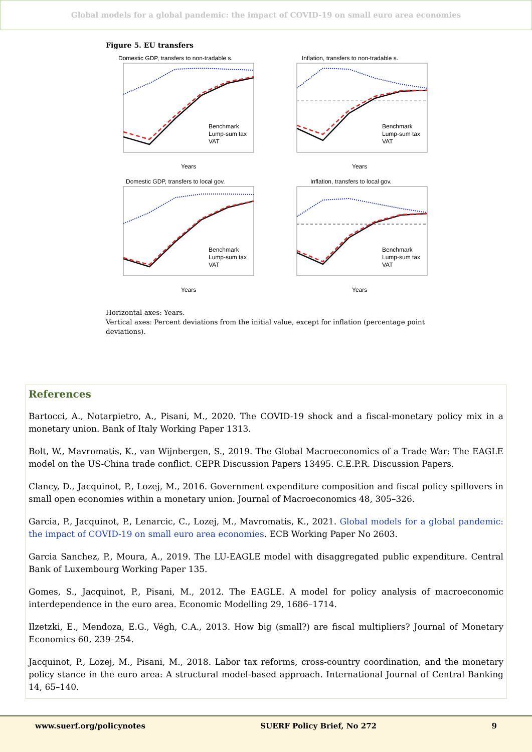Global models for a global pandemic: the impact of COVID-19 on small euro area economies
Figure 5. EU transfers
Domestic GDP, transfers to non-tradable s.
Benchmark
Lump-sum tax
VAT
Years
Inflation, transfers to non-tradable s.
Benchmark
Lump-sum tax
VAT
Years
Domestic GDP, transfers to local gov.
Benchmark
Lump-sum tax
VAT
Years
Inflation, transfers to local gov.
Benchmark
Lump-sum tax
VAT
Years
Horizontal axes: Years.
Vertical axes: Percent deviations from the initial value, except for inflation (percentage point deviations).
References
Bartocci, A., Notarpietro, A., Pisani, M., 2020. The COVID-19 shock and a fiscal-monetary policy mix in a monetary union. Bank of Italy Working Paper 1313.
Bolt, W., Mavromatis, K., van Wijnbergen, S., 2019. The Global Macroeconomics of a Trade War: The EAGLE model on the US-China trade conflict. CEPR Discussion Papers 13495. C.E.P.R. Discussion Papers.
Clancy, D., Jacquinot, P., Lozej, M., 2016. Government expenditure composition and fiscal policy spillovers in small open economies within a monetary union. Journal of Macroeconomics 48, 305–326.
Garcia, P., Jacquinot, P., Lenarcic, C., Lozej, M., Mavromatis, K., 2021. Global models for a global pandemic: the impact of COVID-19 on small euro area economies. ECB Working Paper No 2603.
Garcia Sanchez, P., Moura, A., 2019. The LU-EAGLE model with disaggregated public expenditure. Central Bank of Luxembourg Working Paper 135.
Gomes, S., Jacquinot, P., Pisani, M., 2012. The EAGLE. A model for policy analysis of macroeconomic interdependence in the euro area. Economic Modelling 29, 1686–1714.
Ilzetzki, E., Mendoza, E.G., Végh, C.A., 2013. How big (small?) are fiscal multipliers? Journal of Monetary Economics 60, 239–254.
Jacquinot, P., Lozej, M., Pisani, M., 2018. Labor tax reforms, cross-country coordination, and the monetary policy stance in the euro area: A structural model-based approach. International Journal of Central Banking 14, 65–140.
www.suerf.org/policynotes SUERF Policy Brief, No 272 9